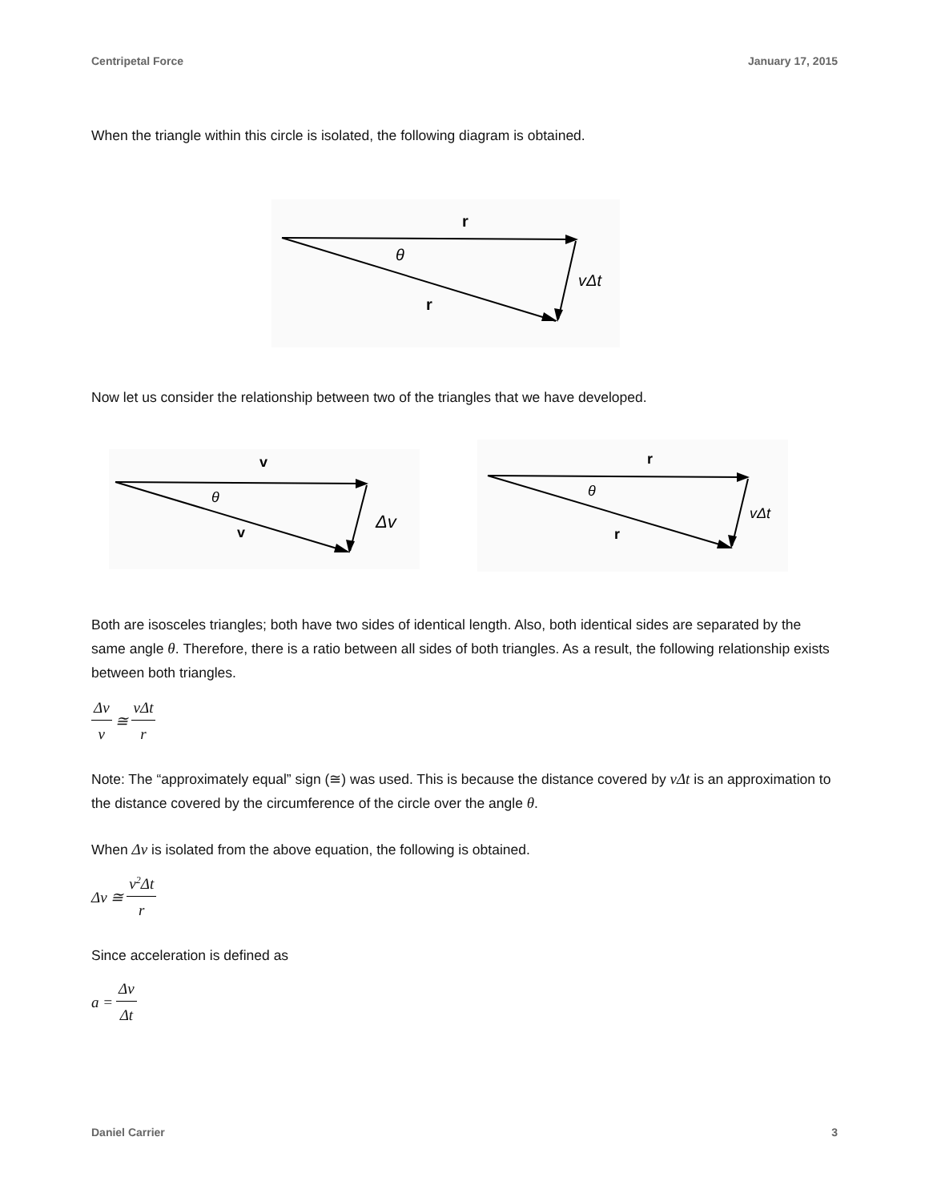Centripetal Force January 17, 2015
When the triangle within this circle is isolated, the following diagram is obtained.
r
θ
r
vΔt
Now let us consider the relationship between two of the triangles that we have developed.
v
θ
v
Δv
r
θ
r
vΔt
Both are isosceles triangles; both have two sides of identical length. Also, both identical sides are separated by the same angle θ. Therefore, there is a ratio between all sides of both triangles. As a result, the following relationship exists between both triangles.
Δv v ≅ vΔt r
Note: The “approximately equal” sign (≅) was used. This is because the distance covered by vΔt is an approximation to the distance covered by the circumference of the circle over the angle θ.
When Δv is isolated from the above equation, the following is obtained.
Δv ≅ v<sup>2</sup>Δt r
Since acceleration is defined as
a = Δv Δt
Daniel Carrier 3